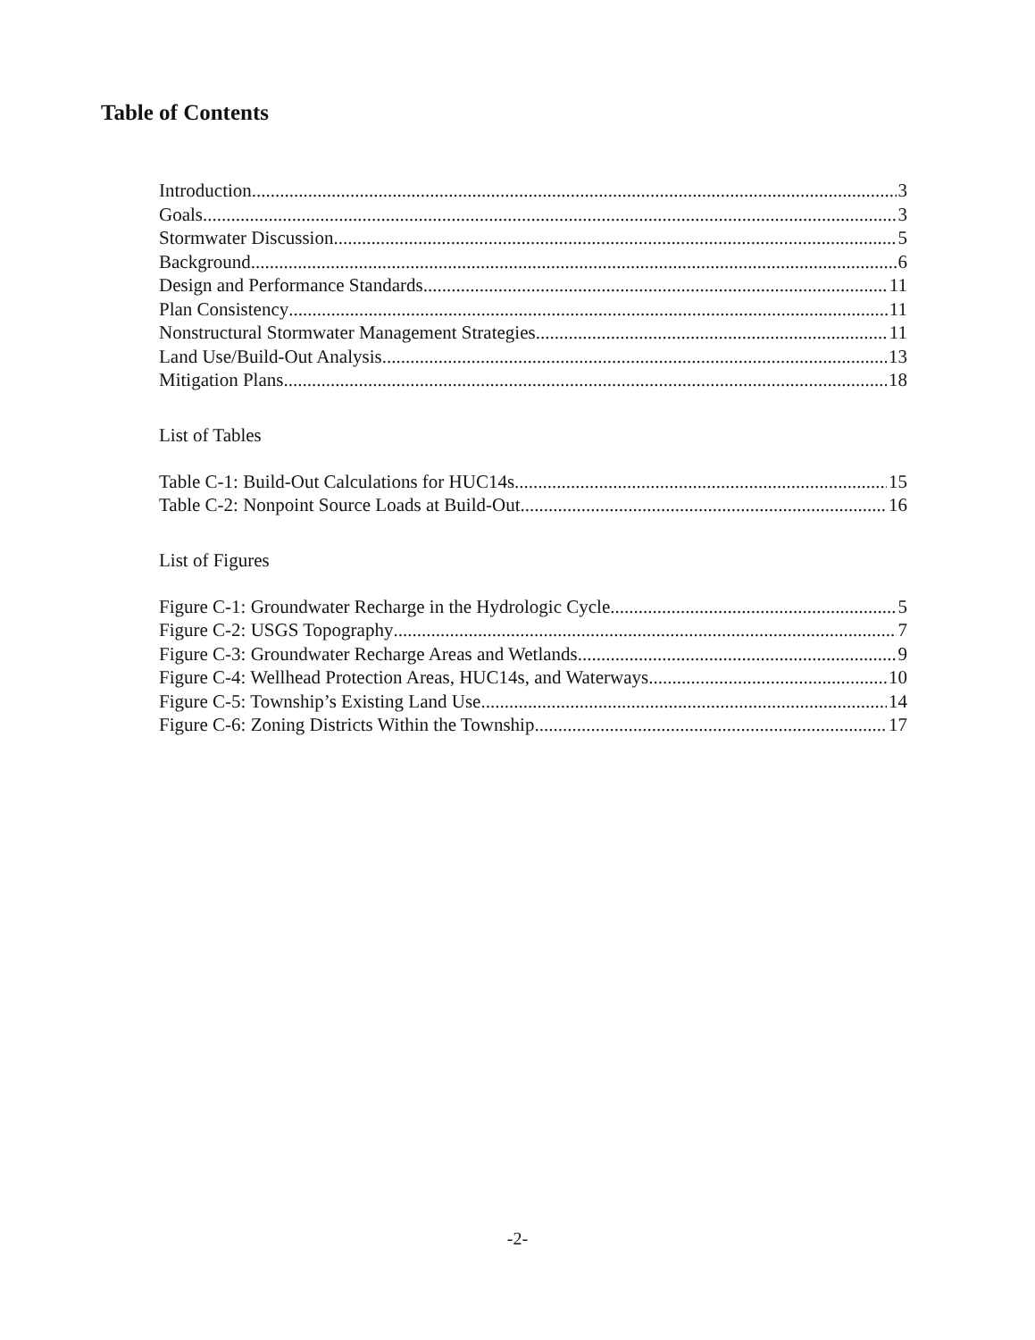Table of Contents
Introduction 3
Goals 3
Stormwater Discussion 5
Background 6
Design and Performance Standards 11
Plan Consistency 11
Nonstructural Stormwater Management Strategies 11
Land Use/Build-Out Analysis 13
Mitigation Plans 18
List of Tables
Table C-1: Build-Out Calculations for HUC14s 15
Table C-2: Nonpoint Source Loads at Build-Out 16
List of Figures
Figure C-1: Groundwater Recharge in the Hydrologic Cycle 5
Figure C-2: USGS Topography 7
Figure C-3: Groundwater Recharge Areas and Wetlands 9
Figure C-4: Wellhead Protection Areas, HUC14s, and Waterways 10
Figure C-5: Township’s Existing Land Use 14
Figure C-6: Zoning Districts Within the Township 17
-2-